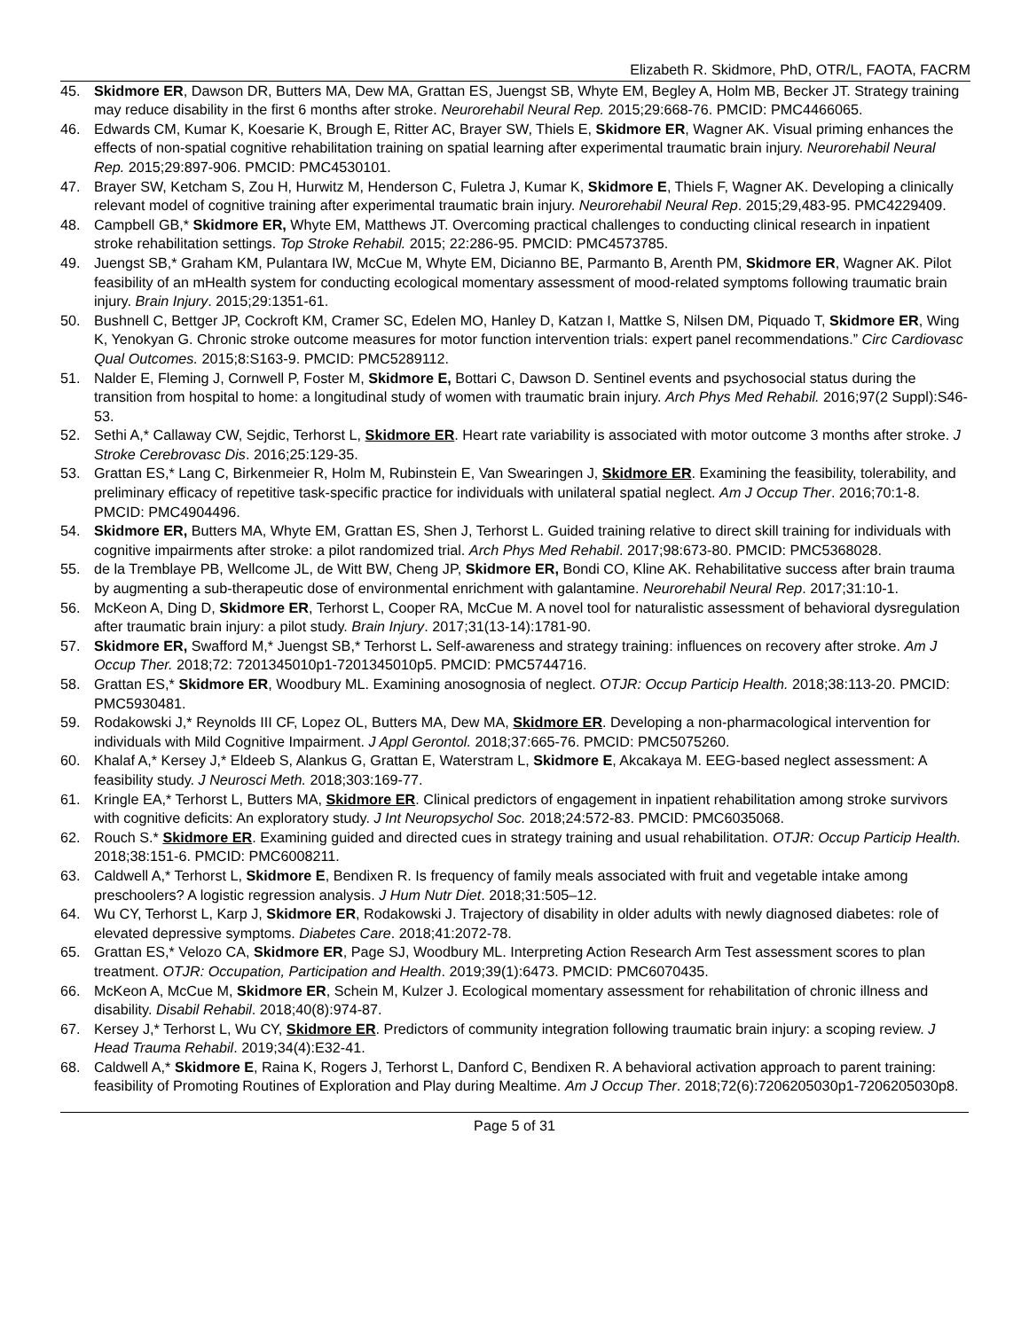Elizabeth R. Skidmore, PhD, OTR/L, FAOTA, FACRM
45. Skidmore ER, Dawson DR, Butters MA, Dew MA, Grattan ES, Juengst SB, Whyte EM, Begley A, Holm MB, Becker JT. Strategy training may reduce disability in the first 6 months after stroke. Neurorehabil Neural Rep. 2015;29:668-76. PMCID: PMC4466065.
46. Edwards CM, Kumar K, Koesarie K, Brough E, Ritter AC, Brayer SW, Thiels E, Skidmore ER, Wagner AK. Visual priming enhances the effects of non-spatial cognitive rehabilitation training on spatial learning after experimental traumatic brain injury. Neurorehabil Neural Rep. 2015;29:897-906. PMCID: PMC4530101.
47. Brayer SW, Ketcham S, Zou H, Hurwitz M, Henderson C, Fuletra J, Kumar K, Skidmore E, Thiels F, Wagner AK. Developing a clinically relevant model of cognitive training after experimental traumatic brain injury. Neurorehabil Neural Rep. 2015;29,483-95. PMC4229409.
48. Campbell GB,* Skidmore ER, Whyte EM, Matthews JT. Overcoming practical challenges to conducting clinical research in inpatient stroke rehabilitation settings. Top Stroke Rehabil. 2015; 22:286-95. PMCID: PMC4573785.
49. Juengst SB,* Graham KM, Pulantara IW, McCue M, Whyte EM, Dicianno BE, Parmanto B, Arenth PM, Skidmore ER, Wagner AK. Pilot feasibility of an mHealth system for conducting ecological momentary assessment of mood-related symptoms following traumatic brain injury. Brain Injury. 2015;29:1351-61.
50. Bushnell C, Bettger JP, Cockroft KM, Cramer SC, Edelen MO, Hanley D, Katzan I, Mattke S, Nilsen DM, Piquado T, Skidmore ER, Wing K, Yenokyan G. Chronic stroke outcome measures for motor function intervention trials: expert panel recommendations.” Circ Cardiovasc Qual Outcomes. 2015;8:S163-9. PMCID: PMC5289112.
51. Nalder E, Fleming J, Cornwell P, Foster M, Skidmore E, Bottari C, Dawson D. Sentinel events and psychosocial status during the transition from hospital to home: a longitudinal study of women with traumatic brain injury. Arch Phys Med Rehabil. 2016;97(2 Suppl):S46-53.
52. Sethi A,* Callaway CW, Sejdic, Terhorst L, Skidmore ER. Heart rate variability is associated with motor outcome 3 months after stroke. J Stroke Cerebrovasc Dis. 2016;25:129-35.
53. Grattan ES,* Lang C, Birkenmeier R, Holm M, Rubinstein E, Van Swearingen J, Skidmore ER. Examining the feasibility, tolerability, and preliminary efficacy of repetitive task-specific practice for individuals with unilateral spatial neglect. Am J Occup Ther. 2016;70:1-8. PMCID: PMC4904496.
54. Skidmore ER, Butters MA, Whyte EM, Grattan ES, Shen J, Terhorst L. Guided training relative to direct skill training for individuals with cognitive impairments after stroke: a pilot randomized trial. Arch Phys Med Rehabil. 2017;98:673-80. PMCID: PMC5368028.
55. de la Tremblaye PB, Wellcome JL, de Witt BW, Cheng JP, Skidmore ER, Bondi CO, Kline AK. Rehabilitative success after brain trauma by augmenting a sub-therapeutic dose of environmental enrichment with galantamine. Neurorehabil Neural Rep. 2017;31:10-1.
56. McKeon A, Ding D, Skidmore ER, Terhorst L, Cooper RA, McCue M. A novel tool for naturalistic assessment of behavioral dysregulation after traumatic brain injury: a pilot study. Brain Injury. 2017;31(13-14):1781-90.
57. Skidmore ER, Swafford M,* Juengst SB,* Terhorst L. Self-awareness and strategy training: influences on recovery after stroke. Am J Occup Ther. 2018;72: 7201345010p1-7201345010p5. PMCID: PMC5744716.
58. Grattan ES,* Skidmore ER, Woodbury ML. Examining anosognosia of neglect. OTJR: Occup Particip Health. 2018;38:113-20. PMCID: PMC5930481.
59. Rodakowski J,* Reynolds III CF, Lopez OL, Butters MA, Dew MA, Skidmore ER. Developing a non-pharmacological intervention for individuals with Mild Cognitive Impairment. J Appl Gerontol. 2018;37:665-76. PMCID: PMC5075260.
60. Khalaf A,* Kersey J,* Eldeeb S, Alankus G, Grattan E, Waterstram L, Skidmore E, Akcakaya M. EEG-based neglect assessment: A feasibility study. J Neurosci Meth. 2018;303:169-77.
61. Kringle EA,* Terhorst L, Butters MA, Skidmore ER. Clinical predictors of engagement in inpatient rehabilitation among stroke survivors with cognitive deficits: An exploratory study. J Int Neuropsychol Soc. 2018;24:572-83. PMCID: PMC6035068.
62. Rouch S.* Skidmore ER. Examining guided and directed cues in strategy training and usual rehabilitation. OTJR: Occup Particip Health. 2018;38:151-6. PMCID: PMC6008211.
63. Caldwell A,* Terhorst L, Skidmore E, Bendixen R. Is frequency of family meals associated with fruit and vegetable intake among preschoolers? A logistic regression analysis. J Hum Nutr Diet. 2018;31:505–12.
64. Wu CY, Terhorst L, Karp J, Skidmore ER, Rodakowski J. Trajectory of disability in older adults with newly diagnosed diabetes: role of elevated depressive symptoms. Diabetes Care. 2018;41:2072-78.
65. Grattan ES,* Velozo CA, Skidmore ER, Page SJ, Woodbury ML. Interpreting Action Research Arm Test assessment scores to plan treatment. OTJR: Occupation, Participation and Health. 2019;39(1):6473. PMCID: PMC6070435.
66. McKeon A, McCue M, Skidmore ER, Schein M, Kulzer J. Ecological momentary assessment for rehabilitation of chronic illness and disability. Disabil Rehabil. 2018;40(8):974-87.
67. Kersey J,* Terhorst L, Wu CY, Skidmore ER. Predictors of community integration following traumatic brain injury: a scoping review. J Head Trauma Rehabil. 2019;34(4):E32-41.
68. Caldwell A,* Skidmore E, Raina K, Rogers J, Terhorst L, Danford C, Bendixen R. A behavioral activation approach to parent training: feasibility of Promoting Routines of Exploration and Play during Mealtime. Am J Occup Ther. 2018;72(6):7206205030p1-7206205030p8.
Page 5 of 31